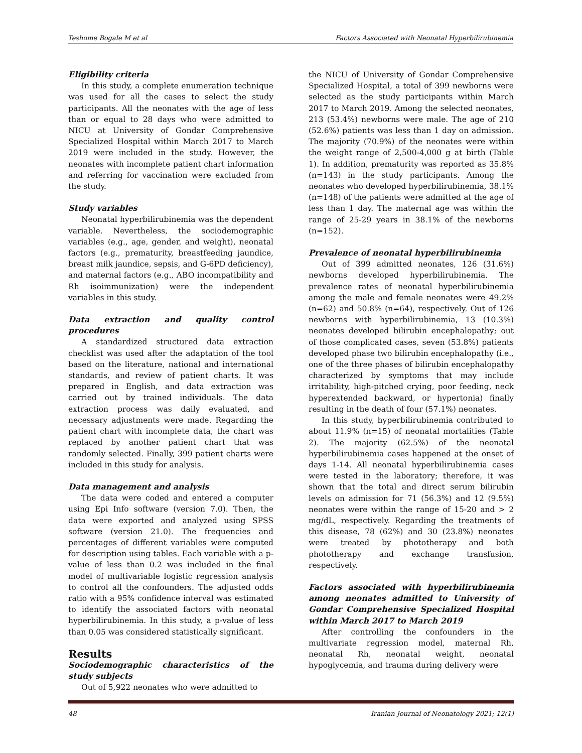Teshome Bogale M et al Factors Associated with Neonatal Hyperbilirubinemia
Eligibility criteria
In this study, a complete enumeration technique was used for all the cases to select the study participants. All the neonates with the age of less than or equal to 28 days who were admitted to NICU at University of Gondar Comprehensive Specialized Hospital within March 2017 to March 2019 were included in the study. However, the neonates with incomplete patient chart information and referring for vaccination were excluded from the study.
Study variables
Neonatal hyperbilirubinemia was the dependent variable. Nevertheless, the sociodemographic variables (e.g., age, gender, and weight), neonatal factors (e.g., prematurity, breastfeeding jaundice, breast milk jaundice, sepsis, and G-6PD deficiency), and maternal factors (e.g., ABO incompatibility and Rh isoimmunization) were the independent variables in this study.
Data extraction and quality control procedures
A standardized structured data extraction checklist was used after the adaptation of the tool based on the literature, national and international standards, and review of patient charts. It was prepared in English, and data extraction was carried out by trained individuals. The data extraction process was daily evaluated, and necessary adjustments were made. Regarding the patient chart with incomplete data, the chart was replaced by another patient chart that was randomly selected. Finally, 399 patient charts were included in this study for analysis.
Data management and analysis
The data were coded and entered a computer using Epi Info software (version 7.0). Then, the data were exported and analyzed using SPSS software (version 21.0). The frequencies and percentages of different variables were computed for description using tables. Each variable with a p-value of less than 0.2 was included in the final model of multivariable logistic regression analysis to control all the confounders. The adjusted odds ratio with a 95% confidence interval was estimated to identify the associated factors with neonatal hyperbilirubinemia. In this study, a p-value of less than 0.05 was considered statistically significant.
Results
Sociodemographic characteristics of the study subjects
Out of 5,922 neonates who were admitted to
the NICU of University of Gondar Comprehensive Specialized Hospital, a total of 399 newborns were selected as the study participants within March 2017 to March 2019. Among the selected neonates, 213 (53.4%) newborns were male. The age of 210 (52.6%) patients was less than 1 day on admission. The majority (70.9%) of the neonates were within the weight range of 2,500-4,000 g at birth (Table 1). In addition, prematurity was reported as 35.8% (n=143) in the study participants. Among the neonates who developed hyperbilirubinemia, 38.1% (n=148) of the patients were admitted at the age of less than 1 day. The maternal age was within the range of 25-29 years in 38.1% of the newborns (n=152).
Prevalence of neonatal hyperbilirubinemia
Out of 399 admitted neonates, 126 (31.6%) newborns developed hyperbilirubinemia. The prevalence rates of neonatal hyperbilirubinemia among the male and female neonates were 49.2% (n=62) and 50.8% (n=64), respectively. Out of 126 newborns with hyperbilirubinemia, 13 (10.3%) neonates developed bilirubin encephalopathy; out of those complicated cases, seven (53.8%) patients developed phase two bilirubin encephalopathy (i.e., one of the three phases of bilirubin encephalopathy characterized by symptoms that may include irritability, high-pitched crying, poor feeding, neck hyperextended backward, or hypertonia) finally resulting in the death of four (57.1%) neonates.
In this study, hyperbilirubinemia contributed to about 11.9% (n=15) of neonatal mortalities (Table 2). The majority (62.5%) of the neonatal hyperbilirubinemia cases happened at the onset of days 1-14. All neonatal hyperbilirubinemia cases were tested in the laboratory; therefore, it was shown that the total and direct serum bilirubin levels on admission for 71 (56.3%) and 12 (9.5%) neonates were within the range of 15-20 and > 2 mg/dL, respectively. Regarding the treatments of this disease, 78 (62%) and 30 (23.8%) neonates were treated by phototherapy and both phototherapy and exchange transfusion, respectively.
Factors associated with hyperbilirubinemia among neonates admitted to University of Gondar Comprehensive Specialized Hospital within March 2017 to March 2019
After controlling the confounders in the multivariate regression model, maternal Rh, neonatal Rh, neonatal weight, neonatal hypoglycemia, and trauma during delivery were
48 Iranian Journal of Neonatology 2021; 12(1)